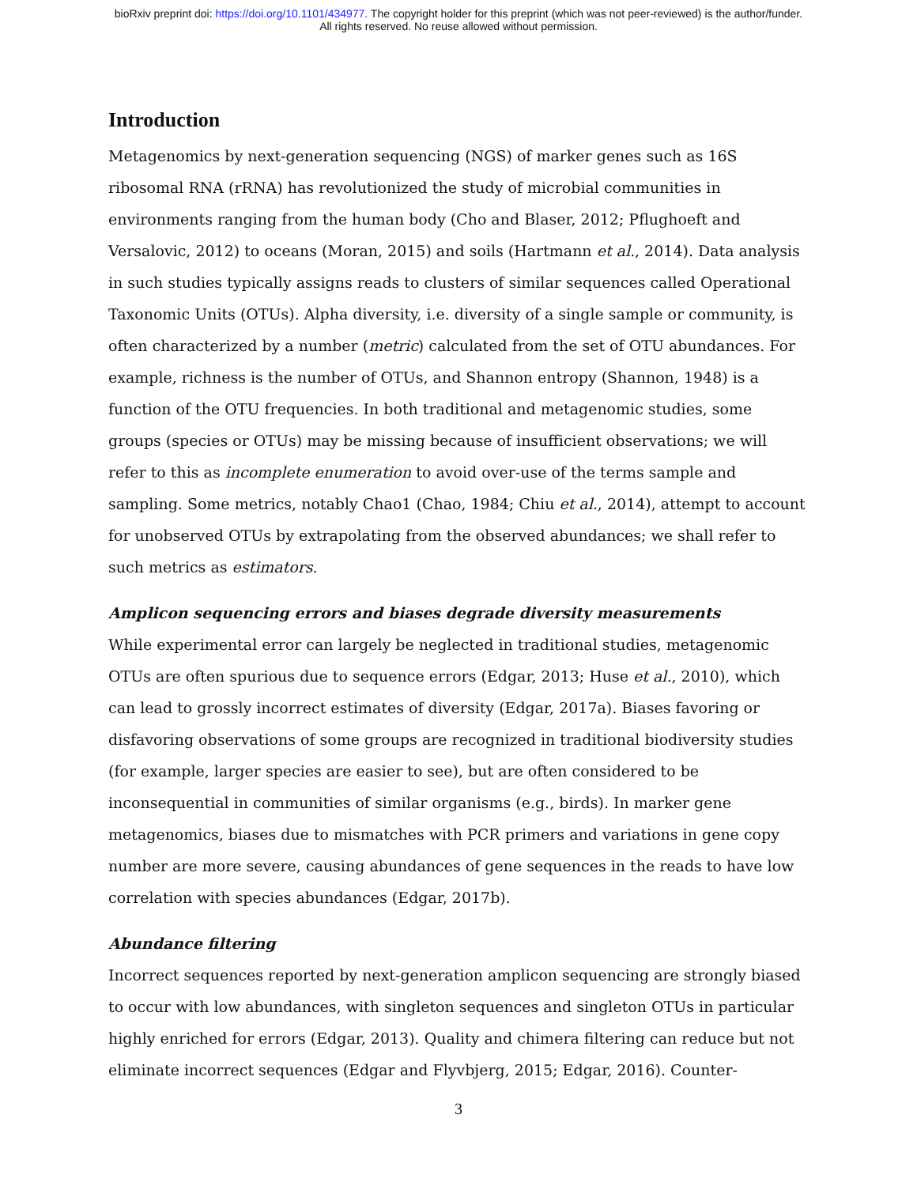bioRxiv preprint doi: https://doi.org/10.1101/434977. The copyright holder for this preprint (which was not peer-reviewed) is the author/funder.
All rights reserved. No reuse allowed without permission.
Introduction
Metagenomics by next-generation sequencing (NGS) of marker genes such as 16S ribosomal RNA (rRNA) has revolutionized the study of microbial communities in environments ranging from the human body (Cho and Blaser, 2012; Pflughoeft and Versalovic, 2012) to oceans (Moran, 2015) and soils (Hartmann et al., 2014). Data analysis in such studies typically assigns reads to clusters of similar sequences called Operational Taxonomic Units (OTUs). Alpha diversity, i.e. diversity of a single sample or community, is often characterized by a number (metric) calculated from the set of OTU abundances. For example, richness is the number of OTUs, and Shannon entropy (Shannon, 1948) is a function of the OTU frequencies. In both traditional and metagenomic studies, some groups (species or OTUs) may be missing because of insufficient observations; we will refer to this as incomplete enumeration to avoid over-use of the terms sample and sampling. Some metrics, notably Chao1 (Chao, 1984; Chiu et al., 2014), attempt to account for unobserved OTUs by extrapolating from the observed abundances; we shall refer to such metrics as estimators.
Amplicon sequencing errors and biases degrade diversity measurements
While experimental error can largely be neglected in traditional studies, metagenomic OTUs are often spurious due to sequence errors (Edgar, 2013; Huse et al., 2010), which can lead to grossly incorrect estimates of diversity (Edgar, 2017a). Biases favoring or disfavoring observations of some groups are recognized in traditional biodiversity studies (for example, larger species are easier to see), but are often considered to be inconsequential in communities of similar organisms (e.g., birds). In marker gene metagenomics, biases due to mismatches with PCR primers and variations in gene copy number are more severe, causing abundances of gene sequences in the reads to have low correlation with species abundances (Edgar, 2017b).
Abundance filtering
Incorrect sequences reported by next-generation amplicon sequencing are strongly biased to occur with low abundances, with singleton sequences and singleton OTUs in particular highly enriched for errors (Edgar, 2013). Quality and chimera filtering can reduce but not eliminate incorrect sequences (Edgar and Flyvbjerg, 2015; Edgar, 2016). Counter-
3